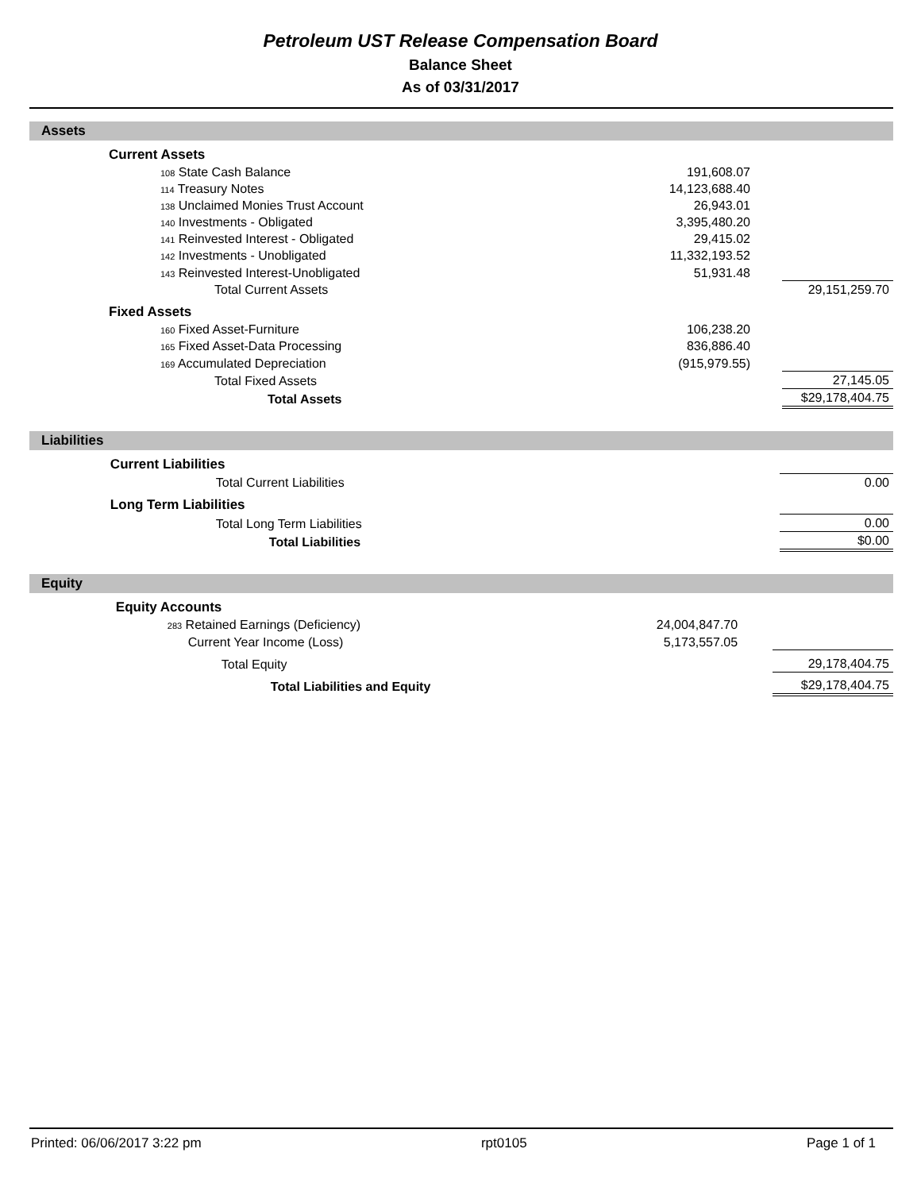Petroleum UST Release Compensation Board
Balance Sheet
As of 03/31/2017
Assets
| | Current Assets | | | |
| | 108 State Cash Balance | 191,608.07 | | |
| | 114 Treasury Notes | 14,123,688.40 | | |
| | 138 Unclaimed Monies Trust Account | 26,943.01 | | |
| | 140 Investments - Obligated | 3,395,480.20 | | |
| | 141 Reinvested Interest - Obligated | 29,415.02 | | |
| | 142 Investments - Unobligated | 11,332,193.52 | | |
| | 143 Reinvested Interest-Unobligated | 51,931.48 | | |
| | Total Current Assets | | | 29,151,259.70 |
| | Fixed Assets | | | |
| | 160 Fixed Asset-Furniture | 106,238.20 | | |
| | 165 Fixed Asset-Data Processing | 836,886.40 | | |
| | 169 Accumulated Depreciation | (915,979.55) | | |
| | Total Fixed Assets | | | 27,145.05 |
| | Total Assets | | | $29,178,404.75 |
Liabilities
| | Current Liabilities | | | |
| | Total Current Liabilities | | | 0.00 |
| | Long Term Liabilities | | | |
| | Total Long Term Liabilities | | | 0.00 |
| | Total Liabilities | | | $0.00 |
Equity
| | Equity Accounts | | | |
| | 283 Retained Earnings (Deficiency) | 24,004,847.70 | | |
| | Current Year Income (Loss) | 5,173,557.05 | | |
| | Total Equity | | | 29,178,404.75 |
| | Total Liabilities and Equity | | | $29,178,404.75 |
Printed: 06/06/2017 3:22 pm rpt0105 Page 1 of 1